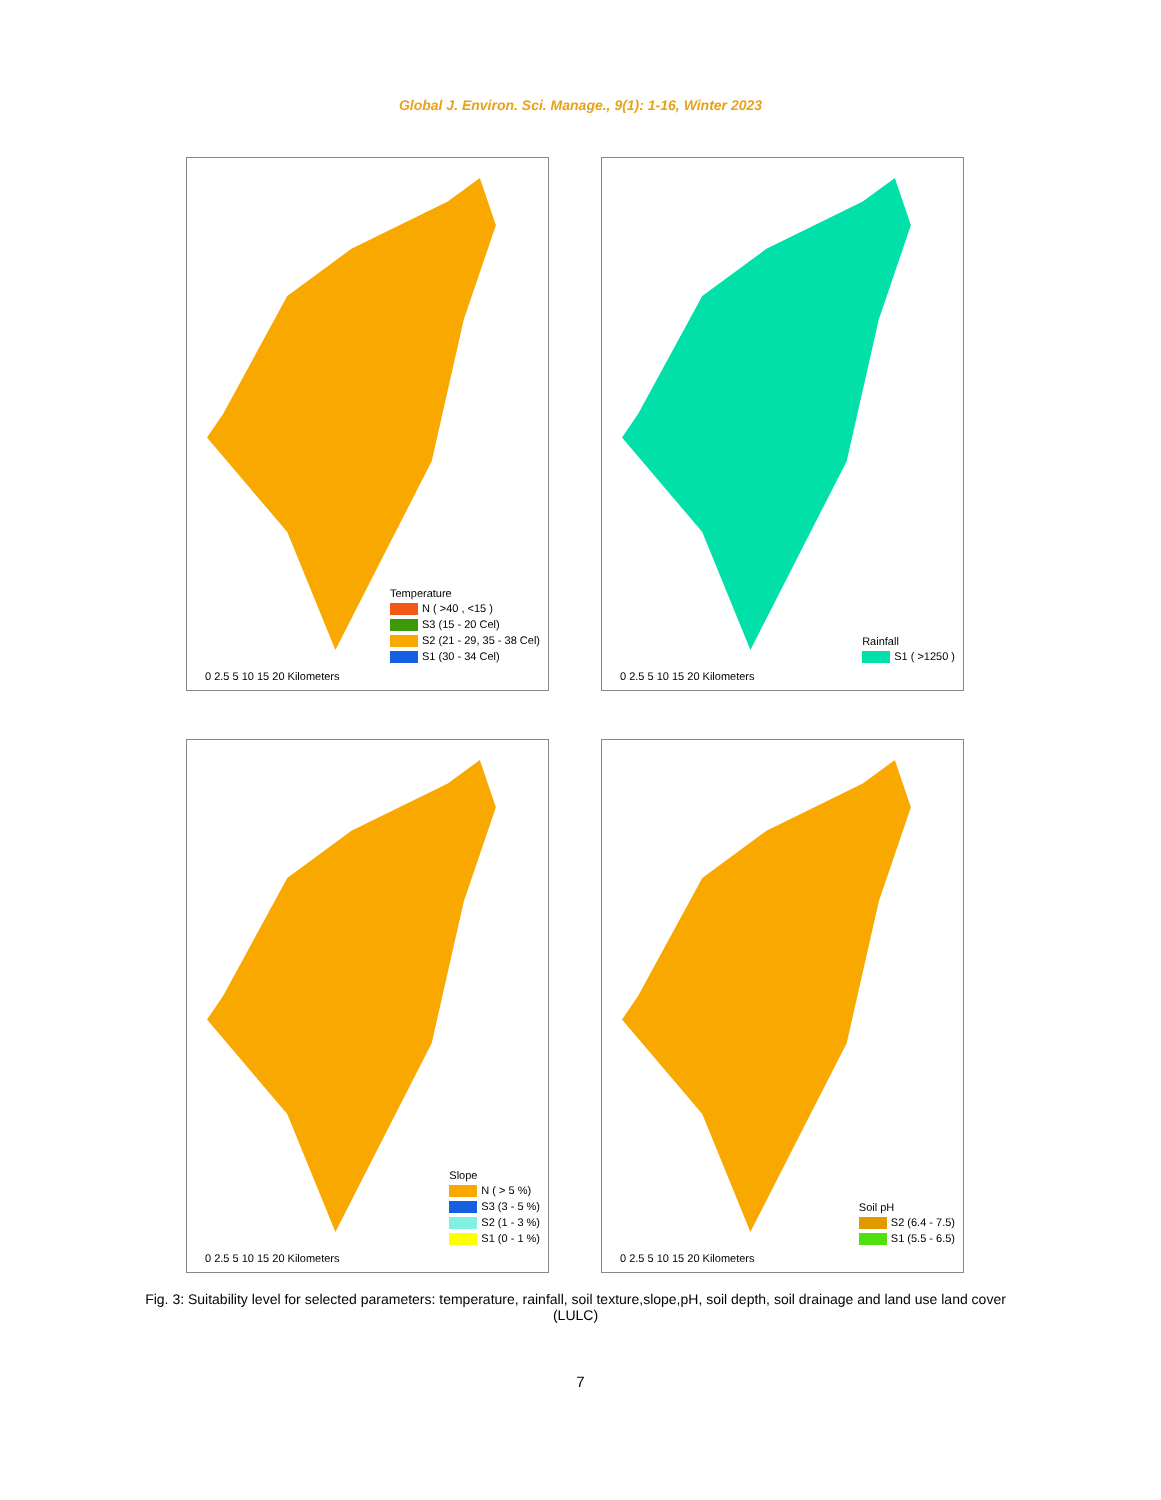Global J. Environ. Sci. Manage., 9(1): 1-16, Winter 2023
Temperature
N ( >40 , <15 )
S3 (15 - 20 Cel)
S2 (21 - 29, 35 - 38 Cel)
S1 (30 - 34 Cel)
0 2.5 5 10 15 20 Kilometers
Rainfall
S1 ( >1250 )
0 2.5 5 10 15 20 Kilometers
Slope
N ( > 5 %)
S3 (3 - 5 %)
S2 (1 - 3 %)
S1 (0 - 1 %)
0 2.5 5 10 15 20 Kilometers
Soil pH
S2 (6.4 - 7.5)
S1 (5.5 - 6.5)
0 2.5 5 10 15 20 Kilometers
Fig. 3: Suitability level for selected parameters: temperature, rainfall, soil texture,slope,pH, soil depth, soil drainage and land use land cover (LULC)
7